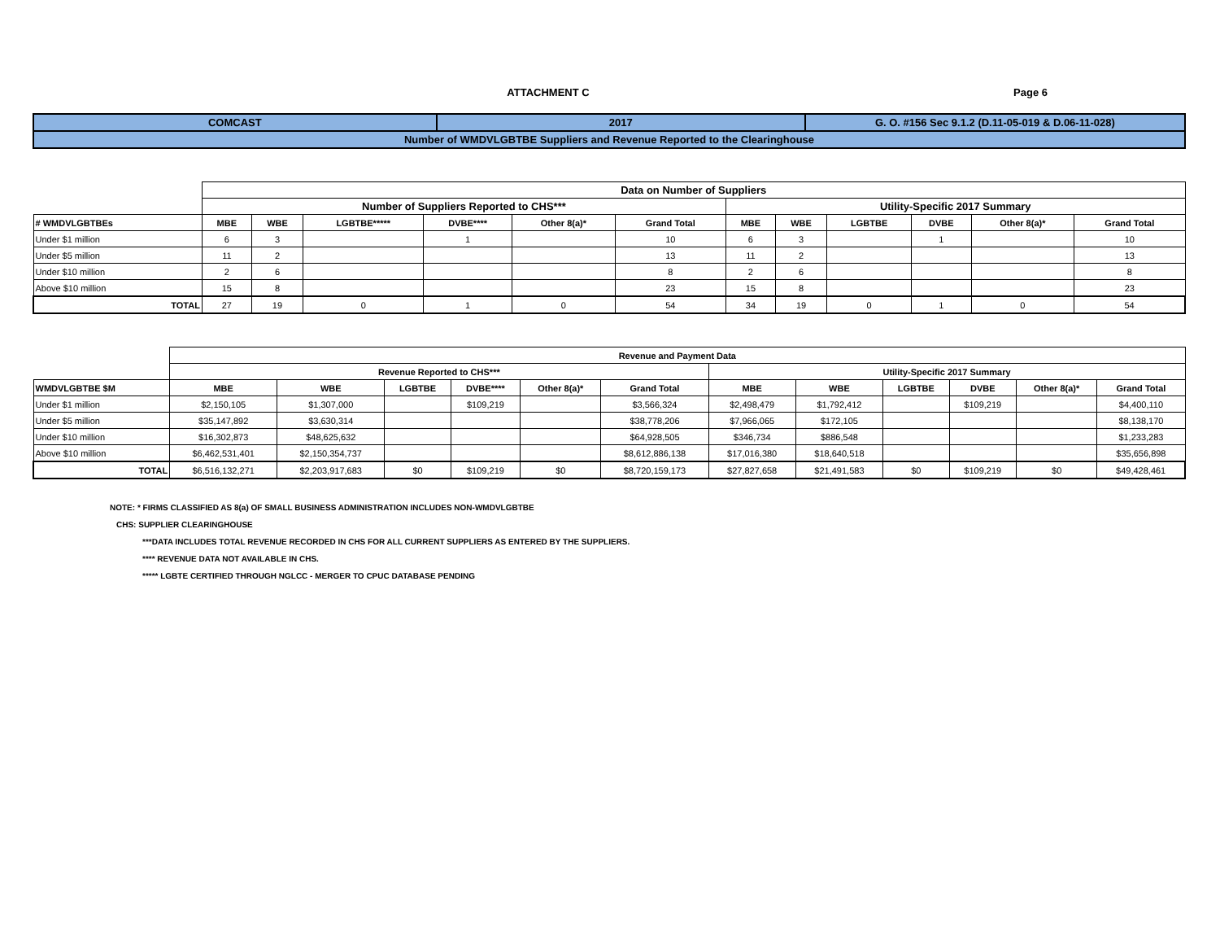ATTACHMENT C Page 6
| COMCAST | 2017 | G. O. #156 Sec 9.1.2 (D.11-05-019 & D.06-11-028) |
| Number of WMDVLGBTBE Suppliers and Revenue Reported to the Clearinghouse | | |
| | Data on Number of Suppliers | | | | | | | | | | | |
| | Number of Suppliers Reported to CHS*** | | | | | | Utility-Specific 2017 Summary | | | | | |
| # WMDVLGBTBEs | MBE | WBE | LGBTBE***** | DVBE**** | Other 8(a)* | Grand Total | MBE | WBE | LGBTBE | DVBE | Other 8(a)* | Grand Total |
| Under $1 million | 6 | 3 | | 1 | | 10 | 6 | 3 | | 1 | | 10 |
| Under $5 million | 11 | 2 | | | | 13 | 11 | 2 | | | | 13 |
| Under $10 million | 2 | 6 | | | | 8 | 2 | 6 | | | | 8 |
| Above $10 million | 15 | 8 | | | | 23 | 15 | 8 | | | | 23 |
| TOTAL | 27 | 19 | 0 | 1 | 0 | 54 | 34 | 19 | 0 | 1 | 0 | 54 |
| | Revenue and Payment Data | | | | | | | | | | | |
| | Revenue Reported to CHS*** | | | | | | Utility-Specific 2017 Summary | | | | | |
| WMDVLGBTBE $M | MBE | WBE | LGBTBE | DVBE**** | Other 8(a)* | Grand Total | MBE | WBE | LGBTBE | DVBE | Other 8(a)* | Grand Total |
| Under $1 million | $2,150,105 | $1,307,000 | | $109,219 | | $3,566,324 | $2,498,479 | $1,792,412 | | $109,219 | | $4,400,110 |
| Under $5 million | $35,147,892 | $3,630,314 | | | | $38,778,206 | $7,966,065 | $172,105 | | | | $8,138,170 |
| Under $10 million | $16,302,873 | $48,625,632 | | | | $64,928,505 | $346,734 | $886,548 | | | | $1,233,283 |
| Above $10 million | $6,462,531,401 | $2,150,354,737 | | | | $8,612,886,138 | $17,016,380 | $18,640,518 | | | | $35,656,898 |
| TOTAL | $6,516,132,271 | $2,203,917,683 | $0 | $109,219 | $0 | $8,720,159,173 | $27,827,658 | $21,491,583 | $0 | $109,219 | $0 | $49,428,461 |
NOTE: * FIRMS CLASSIFIED AS 8(a) OF SMALL BUSINESS ADMINISTRATION INCLUDES NON-WMDVLGBTBE
CHS: SUPPLIER CLEARINGHOUSE
***DATA INCLUDES TOTAL REVENUE RECORDED IN CHS FOR ALL CURRENT SUPPLIERS AS ENTERED BY THE SUPPLIERS.
**** REVENUE DATA NOT AVAILABLE IN CHS.
***** LGBTE CERTIFIED THROUGH NGLCC - MERGER TO CPUC DATABASE PENDING